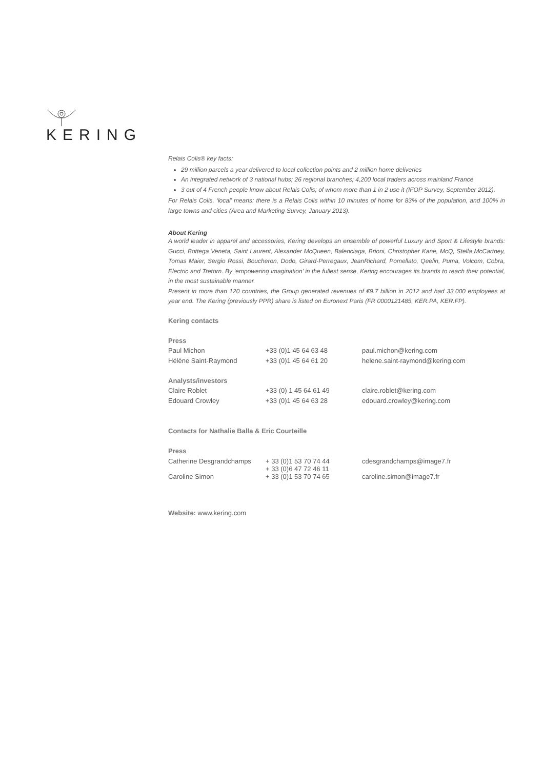KERING
Relais Colis® key facts:
29 million parcels a year delivered to local collection points and 2 million home deliveries
An integrated network of 3 national hubs; 26 regional branches; 4,200 local traders across mainland France
3 out of 4 French people know about Relais Colis; of whom more than 1 in 2 use it (IFOP Survey, September 2012).
For Relais Colis, ‘local’ means: there is a Relais Colis within 10 minutes of home for 83% of the population, and 100% in large towns and cities (Area and Marketing Survey, January 2013).
About Kering
A world leader in apparel and accessories, Kering develops an ensemble of powerful Luxury and Sport & Lifestyle brands: Gucci, Bottega Veneta, Saint Laurent, Alexander McQueen, Balenciaga, Brioni, Christopher Kane, McQ, Stella McCartney, Tomas Maier, Sergio Rossi, Boucheron, Dodo, Girard-Perregaux, JeanRichard, Pomellato, Qeelin, Puma, Volcom, Cobra, Electric and Tretorn. By ‘empowering imagination’ in the fullest sense, Kering encourages its brands to reach their potential, in the most sustainable manner.
Present in more than 120 countries, the Group generated revenues of €9.7 billion in 2012 and had 33,000 employees at year end. The Kering (previously PPR) share is listed on Euronext Paris (FR 0000121485, KER.PA, KER.FP).
Kering contacts
| Press | | |
| Paul Michon | +33 (0)1 45 64 63 48 | paul.michon@kering.com |
| Hélène Saint-Raymond | +33 (0)1 45 64 61 20 | helene.saint-raymond@kering.com |
| Analysts/investors | | |
| Claire Roblet | +33 (0) 1 45 64 61 49 | claire.roblet@kering.com |
| Edouard Crowley | +33 (0)1 45 64 63 28 | edouard.crowley@kering.com |
Contacts for Nathalie Balla & Eric Courteille
| Press | | |
| Catherine Desgrandchamps | + 33 (0)1 53 70 74 44 + 33 (0)6 47 72 46 11 | cdesgrandchamps@image7.fr |
| Caroline Simon | + 33 (0)1 53 70 74 65 | caroline.simon@image7.fr |
Website: www.kering.com